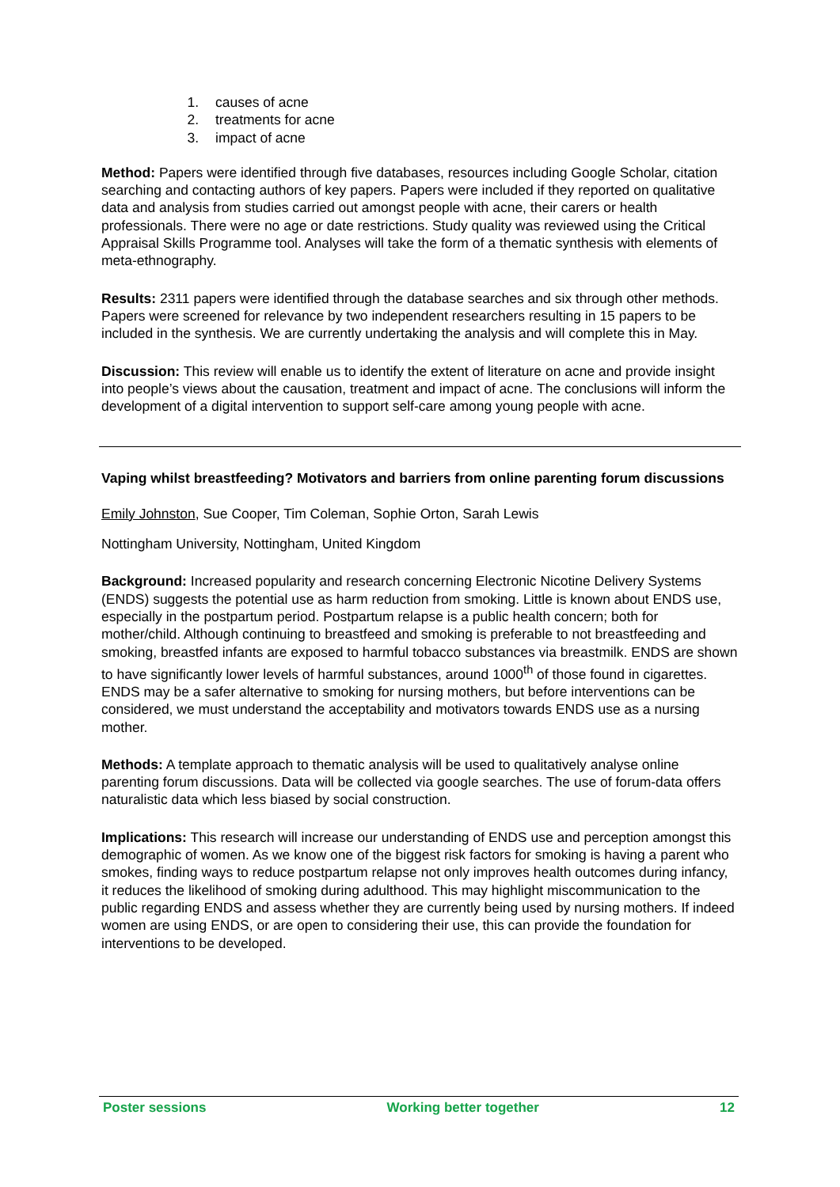1. causes of acne
2. treatments for acne
3. impact of acne
Method: Papers were identified through five databases, resources including Google Scholar, citation searching and contacting authors of key papers. Papers were included if they reported on qualitative data and analysis from studies carried out amongst people with acne, their carers or health professionals. There were no age or date restrictions. Study quality was reviewed using the Critical Appraisal Skills Programme tool. Analyses will take the form of a thematic synthesis with elements of meta-ethnography.
Results: 2311 papers were identified through the database searches and six through other methods. Papers were screened for relevance by two independent researchers resulting in 15 papers to be included in the synthesis. We are currently undertaking the analysis and will complete this in May.
Discussion: This review will enable us to identify the extent of literature on acne and provide insight into people’s views about the causation, treatment and impact of acne. The conclusions will inform the development of a digital intervention to support self-care among young people with acne.
Vaping whilst breastfeeding? Motivators and barriers from online parenting forum discussions
Emily Johnston, Sue Cooper, Tim Coleman, Sophie Orton, Sarah Lewis
Nottingham University, Nottingham, United Kingdom
Background: Increased popularity and research concerning Electronic Nicotine Delivery Systems (ENDS) suggests the potential use as harm reduction from smoking. Little is known about ENDS use, especially in the postpartum period. Postpartum relapse is a public health concern; both for mother/child. Although continuing to breastfeed and smoking is preferable to not breastfeeding and smoking, breastfed infants are exposed to harmful tobacco substances via breastmilk. ENDS are shown to have significantly lower levels of harmful substances, around 1000<sup>th</sup> of those found in cigarettes. ENDS may be a safer alternative to smoking for nursing mothers, but before interventions can be considered, we must understand the acceptability and motivators towards ENDS use as a nursing mother.
Methods: A template approach to thematic analysis will be used to qualitatively analyse online parenting forum discussions. Data will be collected via google searches. The use of forum-data offers naturalistic data which less biased by social construction.
Implications: This research will increase our understanding of ENDS use and perception amongst this demographic of women. As we know one of the biggest risk factors for smoking is having a parent who smokes, finding ways to reduce postpartum relapse not only improves health outcomes during infancy, it reduces the likelihood of smoking during adulthood. This may highlight miscommunication to the public regarding ENDS and assess whether they are currently being used by nursing mothers. If indeed women are using ENDS, or are open to considering their use, this can provide the foundation for interventions to be developed.
Poster sessions Working better together 12